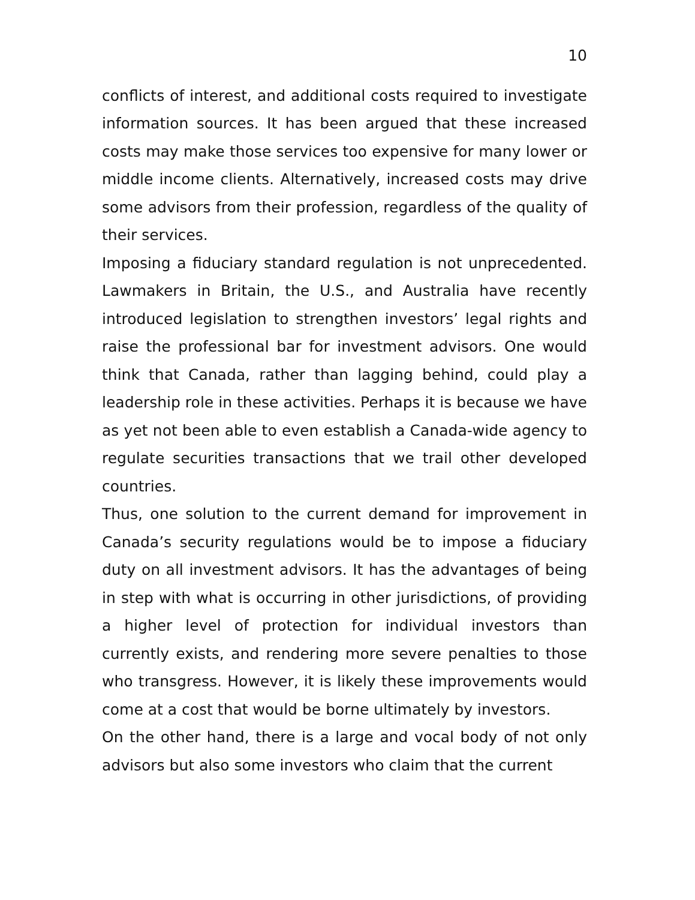10
conflicts of interest, and additional costs required to investigate information sources. It has been argued that these increased costs may make those services too expensive for many lower or middle income clients. Alternatively, increased costs may drive some advisors from their profession, regardless of the quality of their services.
Imposing a fiduciary standard regulation is not unprecedented. Lawmakers in Britain, the U.S., and Australia have recently introduced legislation to strengthen investors’ legal rights and raise the professional bar for investment advisors. One would think that Canada, rather than lagging behind, could play a leadership role in these activities. Perhaps it is because we have as yet not been able to even establish a Canada-wide agency to regulate securities transactions that we trail other developed countries.
Thus, one solution to the current demand for improvement in Canada’s security regulations would be to impose a fiduciary duty on all investment advisors. It has the advantages of being in step with what is occurring in other jurisdictions, of providing a higher level of protection for individual investors than currently exists, and rendering more severe penalties to those who transgress. However, it is likely these improvements would come at a cost that would be borne ultimately by investors.
On the other hand, there is a large and vocal body of not only advisors but also some investors who claim that the current